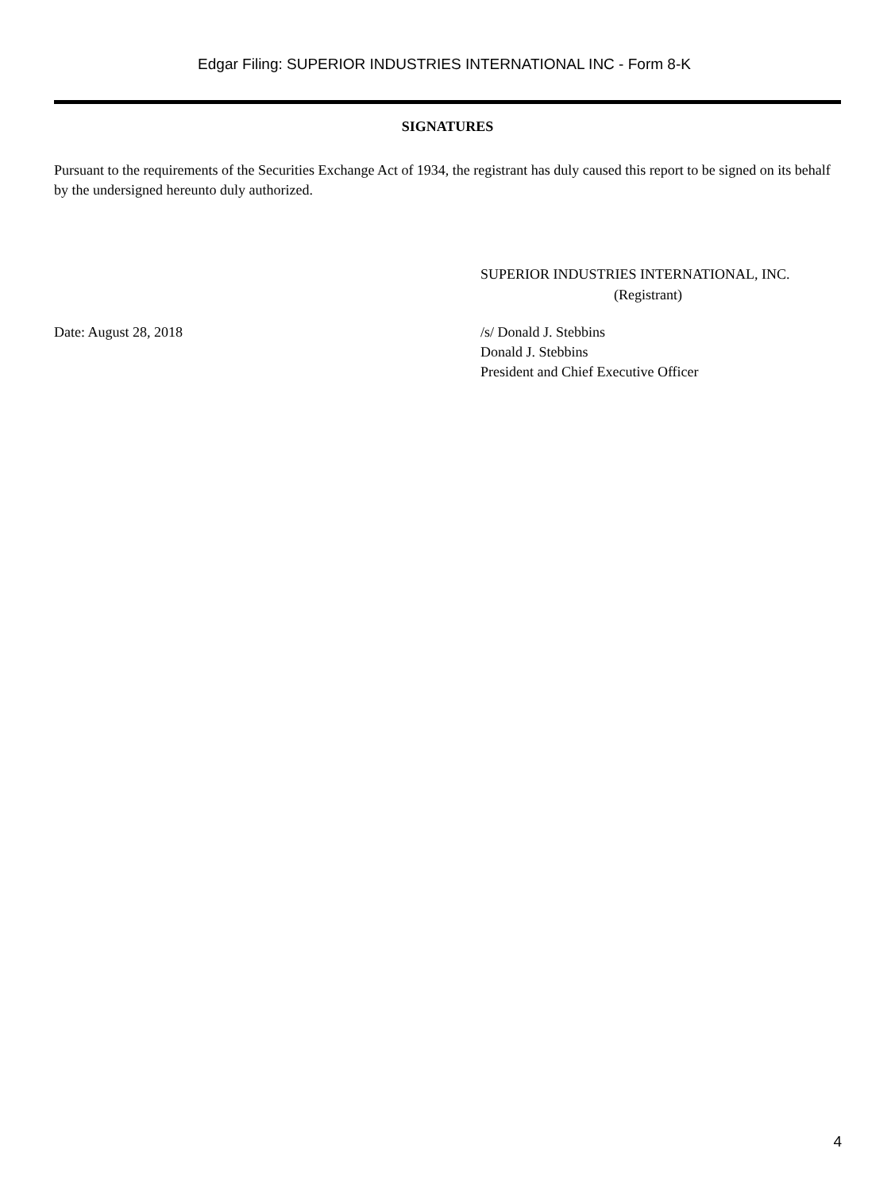Edgar Filing: SUPERIOR INDUSTRIES INTERNATIONAL INC - Form 8-K
SIGNATURES
Pursuant to the requirements of the Securities Exchange Act of 1934, the registrant has duly caused this report to be signed on its behalf by the undersigned hereunto duly authorized.
SUPERIOR INDUSTRIES INTERNATIONAL, INC.
(Registrant)
Date: August 28, 2018 /s/ Donald J. Stebbins
Donald J. Stebbins
President and Chief Executive Officer
4